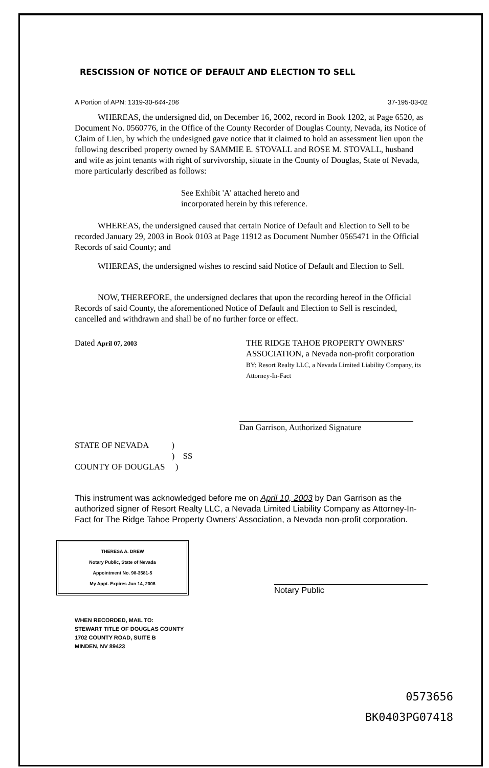RESCISSION OF NOTICE OF DEFAULT AND ELECTION TO SELL
A Portion of APN: 1319-30-644-106 37-195-03-02
WHEREAS, the undersigned did, on December 16, 2002, record in Book 1202, at Page 6520, as Document No. 0560776, in the Office of the County Recorder of Douglas County, Nevada, its Notice of Claim of Lien, by which the undesigned gave notice that it claimed to hold an assessment lien upon the following described property owned by SAMMIE E. STOVALL and ROSE M. STOVALL, husband and wife as joint tenants with right of survivorship, situate in the County of Douglas, State of Nevada, more particularly described as follows:
See Exhibit 'A' attached hereto and
incorporated herein by this reference.
WHEREAS, the undersigned caused that certain Notice of Default and Election to Sell to be recorded January 29, 2003 in Book 0103 at Page 11912 as Document Number 0565471 in the Official Records of said County; and
WHEREAS, the undersigned wishes to rescind said Notice of Default and Election to Sell.
NOW, THEREFORE, the undersigned declares that upon the recording hereof in the Official Records of said County, the aforementioned Notice of Default and Election to Sell is rescinded, cancelled and withdrawn and shall be of no further force or effect.
Dated April 07, 2003 THE RIDGE TAHOE PROPERTY OWNERS' ASSOCIATION, a Nevada non-profit corporation
BY: Resort Realty LLC, a Nevada Limited Liability Company, its Attorney-In-Fact
Dan Garrison, Authorized Signature
STATE OF NEVADA )
) SS
COUNTY OF DOUGLAS )
This instrument was acknowledged before me on April 10, 2003 by Dan Garrison as the authorized signer of Resort Realty LLC, a Nevada Limited Liability Company as Attorney-In-Fact for The Ridge Tahoe Property Owners' Association, a Nevada non-profit corporation.
THERESA A. DREW
Notary Public, State of Nevada
Appointment No. 98-3581-5
My Appt. Expires Jun 14, 2006
Notary Public
WHEN RECORDED, MAIL TO:
STEWART TITLE OF DOUGLAS COUNTY
1702 COUNTY ROAD, SUITE B
MINDEN, NV 89423
0573656
BK0403PG07418